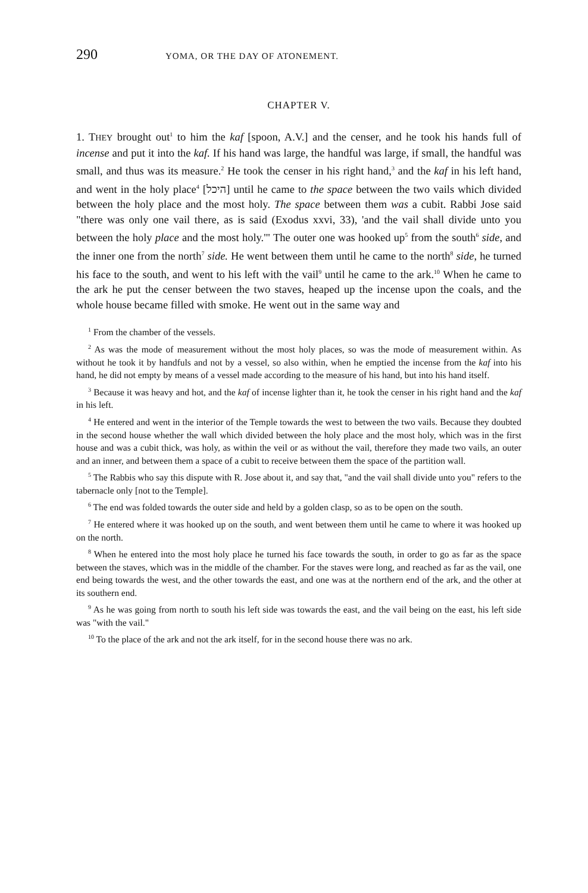290 YOMA, OR THE DAY OF ATONEMENT.
CHAPTER V.
1. THEY brought out<sup>1</sup> to him the kaf [spoon, A.V.] and the censer, and he took his hands full of incense and put it into the kaf. If his hand was large, the handful was large, if small, the handful was small, and thus was its measure.<sup>2</sup> He took the censer in his right hand,<sup>3</sup> and the kaf in his left hand, and went in the holy place<sup>4</sup> [היכל] until he came to the space between the two vails which divided between the holy place and the most holy. The space between them was a cubit. Rabbi Jose said "there was only one vail there, as is said (Exodus xxvi, 33), 'and the vail shall divide unto you between the holy place and the most holy.'" The outer one was hooked up<sup>5</sup> from the south<sup>6</sup> side, and the inner one from the north<sup>7</sup> side. He went between them until he came to the north<sup>8</sup> side, he turned his face to the south, and went to his left with the vail<sup>9</sup> until he came to the ark.<sup>10</sup> When he came to the ark he put the censer between the two staves, heaped up the incense upon the coals, and the whole house became filled with smoke. He went out in the same way and
<sup>1</sup> From the chamber of the vessels.
<sup>2</sup> As was the mode of measurement without the most holy places, so was the mode of measurement within. As without he took it by handfuls and not by a vessel, so also within, when he emptied the incense from the kaf into his hand, he did not empty by means of a vessel made according to the measure of his hand, but into his hand itself.
<sup>3</sup> Because it was heavy and hot, and the kaf of incense lighter than it, he took the censer in his right hand and the kaf in his left.
<sup>4</sup> He entered and went in the interior of the Temple towards the west to between the two vails. Because they doubted in the second house whether the wall which divided between the holy place and the most holy, which was in the first house and was a cubit thick, was holy, as within the veil or as without the vail, therefore they made two vails, an outer and an inner, and between them a space of a cubit to receive between them the space of the partition wall.
<sup>5</sup> The Rabbis who say this dispute with R. Jose about it, and say that, "and the vail shall divide unto you" refers to the tabernacle only [not to the Temple].
<sup>6</sup> The end was folded towards the outer side and held by a golden clasp, so as to be open on the south.
<sup>7</sup> He entered where it was hooked up on the south, and went between them until he came to where it was hooked up on the north.
<sup>8</sup> When he entered into the most holy place he turned his face towards the south, in order to go as far as the space between the staves, which was in the middle of the chamber. For the staves were long, and reached as far as the vail, one end being towards the west, and the other towards the east, and one was at the northern end of the ark, and the other at its southern end.
<sup>9</sup> As he was going from north to south his left side was towards the east, and the vail being on the east, his left side was "with the vail."
<sup>10</sup> To the place of the ark and not the ark itself, for in the second house there was no ark.